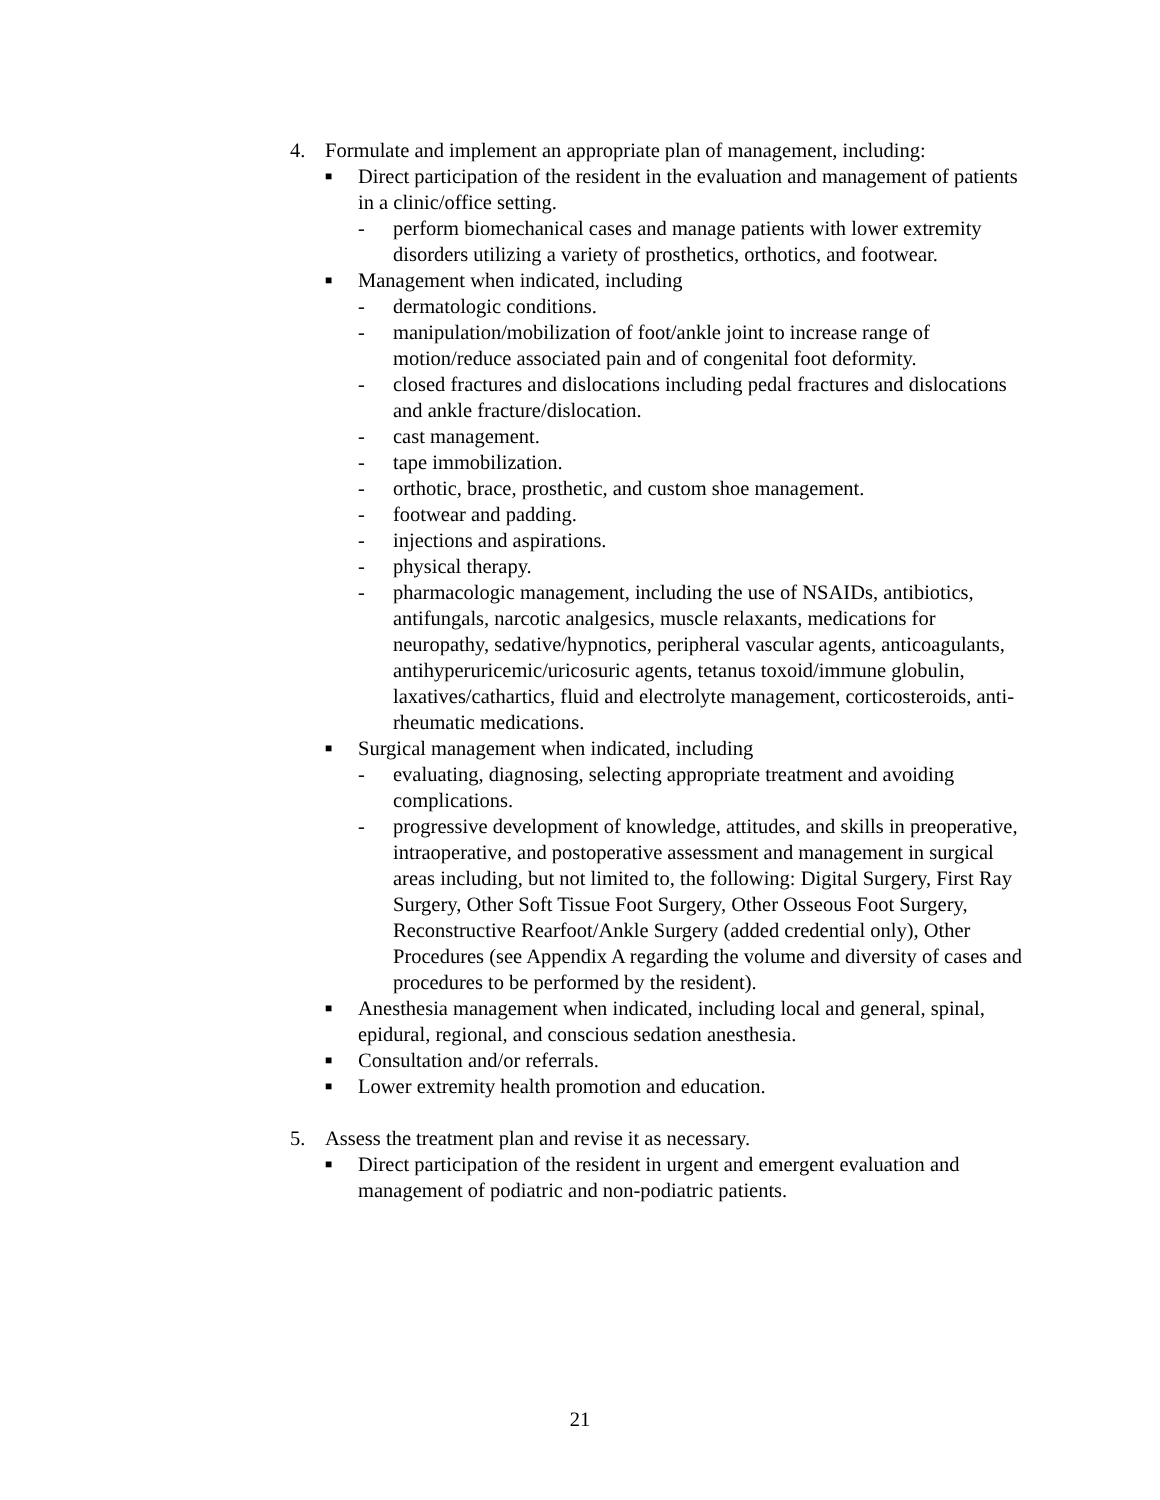4. Formulate and implement an appropriate plan of management, including:
■ Direct participation of the resident in the evaluation and management of patients in a clinic/office setting.
- perform biomechanical cases and manage patients with lower extremity disorders utilizing a variety of prosthetics, orthotics, and footwear.
■ Management when indicated, including
- dermatologic conditions.
- manipulation/mobilization of foot/ankle joint to increase range of motion/reduce associated pain and of congenital foot deformity.
- closed fractures and dislocations including pedal fractures and dislocations and ankle fracture/dislocation.
- cast management.
- tape immobilization.
- orthotic, brace, prosthetic, and custom shoe management.
- footwear and padding.
- injections and aspirations.
- physical therapy.
- pharmacologic management, including the use of NSAIDs, antibiotics, antifungals, narcotic analgesics, muscle relaxants, medications for neuropathy, sedative/hypnotics, peripheral vascular agents, anticoagulants, antihyperuricemic/uricosuric agents, tetanus toxoid/immune globulin, laxatives/cathartics, fluid and electrolyte management, corticosteroids, anti-rheumatic medications.
■ Surgical management when indicated, including
- evaluating, diagnosing, selecting appropriate treatment and avoiding complications.
- progressive development of knowledge, attitudes, and skills in preoperative, intraoperative, and postoperative assessment and management in surgical areas including, but not limited to, the following: Digital Surgery, First Ray Surgery, Other Soft Tissue Foot Surgery, Other Osseous Foot Surgery, Reconstructive Rearfoot/Ankle Surgery (added credential only), Other Procedures (see Appendix A regarding the volume and diversity of cases and procedures to be performed by the resident).
■ Anesthesia management when indicated, including local and general, spinal, epidural, regional, and conscious sedation anesthesia.
■ Consultation and/or referrals.
■ Lower extremity health promotion and education.
5. Assess the treatment plan and revise it as necessary.
■ Direct participation of the resident in urgent and emergent evaluation and management of podiatric and non-podiatric patients.
21